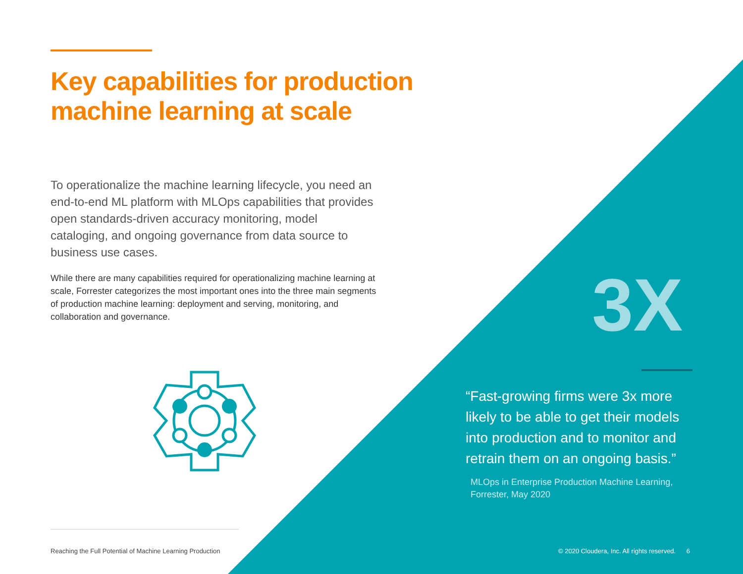Key capabilities for production machine learning at scale
To operationalize the machine learning lifecycle, you need an end-to-end ML platform with MLOps capabilities that provides open standards-driven accuracy monitoring, model cataloging, and ongoing governance from data source to business use cases.
While there are many capabilities required for operationalizing machine learning at scale, Forrester categorizes the most important ones into the three main segments of production machine learning: deployment and serving, monitoring, and collaboration and governance.
3X
“Fast-growing firms were 3x more likely to be able to get their models into production and to monitor and retrain them on an ongoing basis.”
MLOps in Enterprise Production Machine Learning, Forrester, May 2020
Reaching the Full Potential of Machine Learning Production
© 2020 Cloudera, Inc. All rights reserved. 6